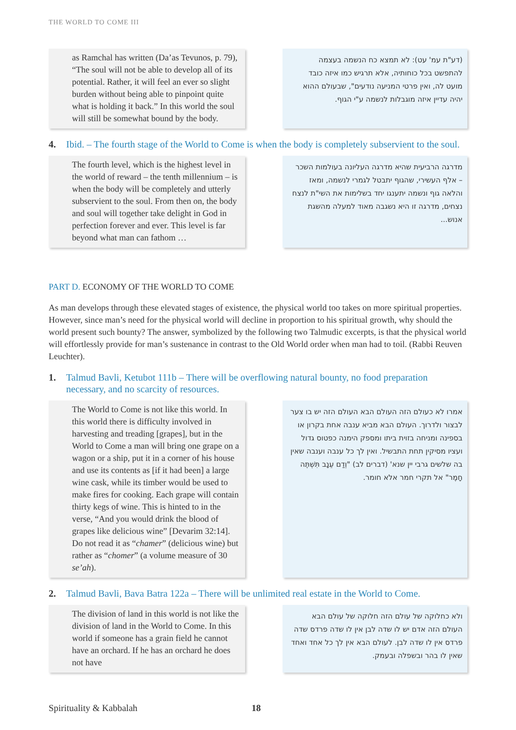THE WORLD TO COME III
as Ramchal has written (Da’as Tevunos, p. 79), “The soul will not be able to develop all of its potential. Rather, it will feel an ever so slight burden without being able to pinpoint quite what is holding it back.” In this world the soul will still be somewhat bound by the body.
(דע"ת עמ' עט): לא תמצא כח הנשמה בעצמה להתפשט בכל כוחותיה, אלא תרגיש כמו איזה כובד מועט לה, ואין פרטי המניעה נודעים", שבעולם ההוא יהיה עדיין איזה מוגבלות לנשמה ע"י הגוף.
4. Ibid. – The fourth stage of the World to Come is when the body is completely subservient to the soul.
The fourth level, which is the highest level in the world of reward – the tenth millennium – is when the body will be completely and utterly subservient to the soul. From then on, the body and soul will together take delight in God in perfection forever and ever. This level is far beyond what man can fathom …
מדרגה הרביעית שהיא מדרגה העליונה בעולמות השכר – אלף העשירי, שהגוף יתבטל לגמרי לנשמה, ומאז והלאה גוף ונשמה יתענגו יחד בשלימות את השי"ת לנצח נצחים, מדרגה זו היא נשגבה מאוד למעלה מהשגת אנוש...
PART D. ECONOMY OF THE WORLD TO COME
As man develops through these elevated stages of existence, the physical world too takes on more spiritual properties. However, since man’s need for the physical world will decline in proportion to his spiritual growth, why should the world present such bounty? The answer, symbolized by the following two Talmudic excerpts, is that the physical world will effortlessly provide for man’s sustenance in contrast to the Old World order when man had to toil. (Rabbi Reuven Leuchter).
1. Talmud Bavli, Ketubot 111b – There will be overflowing natural bounty, no food preparation necessary, and no scarcity of resources.
The World to Come is not like this world. In this world there is difficulty involved in harvesting and treading [grapes], but in the World to Come a man will bring one grape on a wagon or a ship, put it in a corner of his house and use its contents as [if it had been] a large wine cask, while its timber would be used to make fires for cooking. Each grape will contain thirty kegs of wine. This is hinted to in the verse, “And you would drink the blood of grapes like delicious wine” [Devarim 32:14]. Do not read it as “chamer” (delicious wine) but rather as “chomer” (a volume measure of 30 se’ah).
אמרו לא כעולם הזה העולם הבא העולם הזה יש בו צער לבצור ולדרוך. העולם הבא מביא ענבה אחת בקרון או בספינה ומניחה בזוית ביתו ומספק הימנה כפטוס גדול ועציו מסיקין תחת התבשיל. ואין לך כל ענבה וענבה שאין בה שלשים גרבי יין שנא' (דברים לב) "וְדַם עֵנָב תִּשְׁתֶּה חָמֶר" אל תקרי חמר אלא חומר.
2. Talmud Bavli, Bava Batra 122a – There will be unlimited real estate in the World to Come.
The division of land in this world is not like the division of land in the World to Come. In this world if someone has a grain field he cannot have an orchard. If he has an orchard he does not have
ולא כחלוקה של עולם הזה חלוקה של עולם הבא העולם הזה אדם יש לו שדה לבן אין לו שדה פרדס שדה פרדס אין לו שדה לבן. לעולם הבא אין לך כל אחד ואחד שאין לו בהר ובשפלה ובעמק.
Spirituality & Kabbalah 18